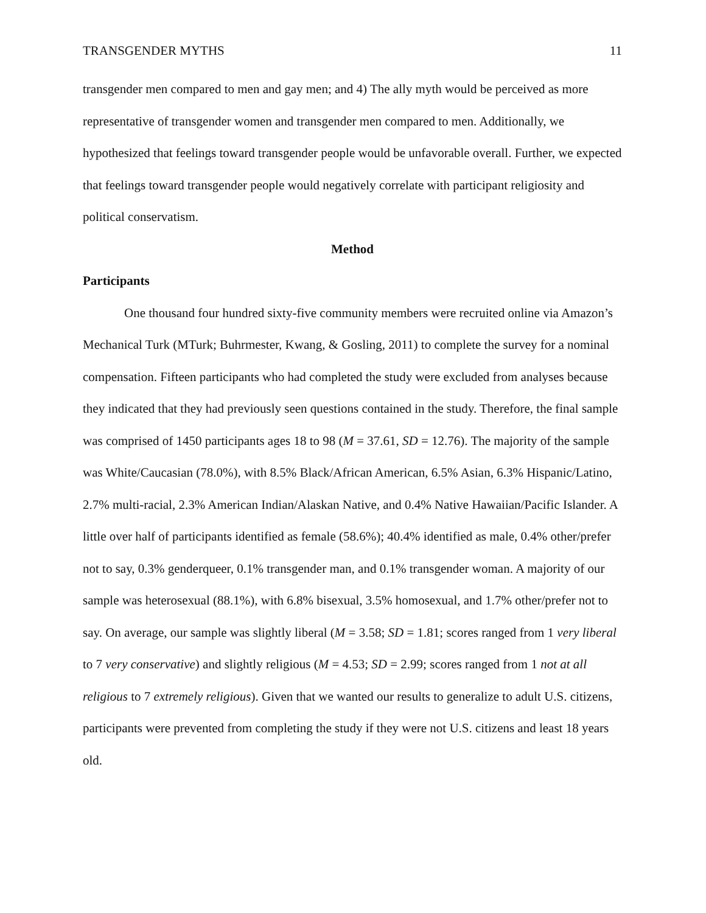TRANSGENDER MYTHS 11
transgender men compared to men and gay men; and 4) The ally myth would be perceived as more representative of transgender women and transgender men compared to men. Additionally, we hypothesized that feelings toward transgender people would be unfavorable overall. Further, we expected that feelings toward transgender people would negatively correlate with participant religiosity and political conservatism.
Method
Participants
One thousand four hundred sixty-five community members were recruited online via Amazon’s Mechanical Turk (MTurk; Buhrmester, Kwang, & Gosling, 2011) to complete the survey for a nominal compensation. Fifteen participants who had completed the study were excluded from analyses because they indicated that they had previously seen questions contained in the study. Therefore, the final sample was comprised of 1450 participants ages 18 to 98 (M = 37.61, SD = 12.76). The majority of the sample was White/Caucasian (78.0%), with 8.5% Black/African American, 6.5% Asian, 6.3% Hispanic/Latino, 2.7% multi-racial, 2.3% American Indian/Alaskan Native, and 0.4% Native Hawaiian/Pacific Islander. A little over half of participants identified as female (58.6%); 40.4% identified as male, 0.4% other/prefer not to say, 0.3% genderqueer, 0.1% transgender man, and 0.1% transgender woman. A majority of our sample was heterosexual (88.1%), with 6.8% bisexual, 3.5% homosexual, and 1.7% other/prefer not to say. On average, our sample was slightly liberal (M = 3.58; SD = 1.81; scores ranged from 1 very liberal to 7 very conservative) and slightly religious (M = 4.53; SD = 2.99; scores ranged from 1 not at all religious to 7 extremely religious). Given that we wanted our results to generalize to adult U.S. citizens, participants were prevented from completing the study if they were not U.S. citizens and least 18 years old.